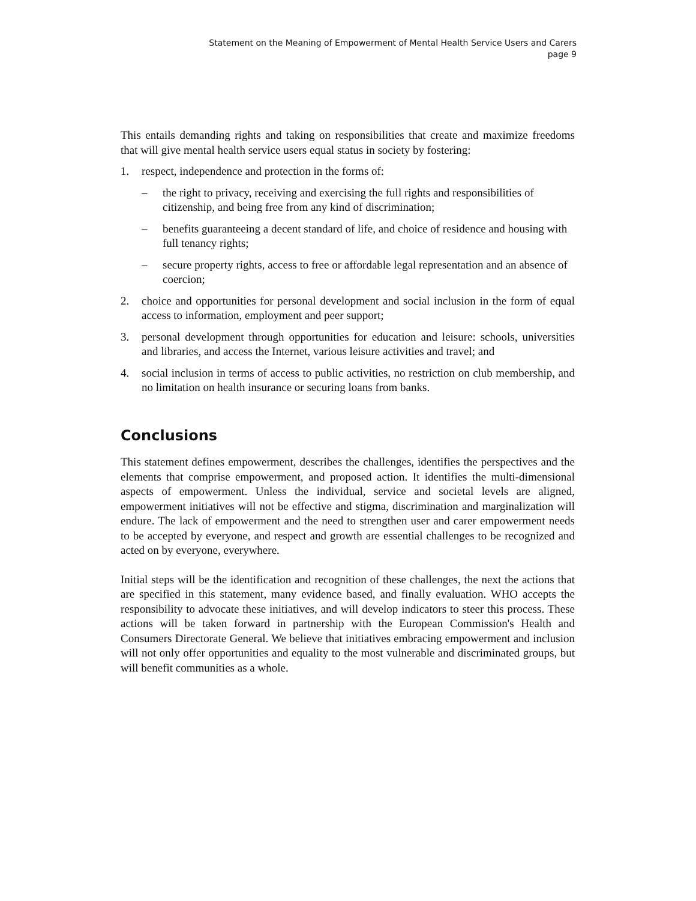Statement on the Meaning of Empowerment of Mental Health Service Users and Carers
page 9
This entails demanding rights and taking on responsibilities that create and maximize freedoms that will give mental health service users equal status in society by fostering:
1. respect, independence and protection in the forms of:
– the right to privacy, receiving and exercising the full rights and responsibilities of citizenship, and being free from any kind of discrimination;
– benefits guaranteeing a decent standard of life, and choice of residence and housing with full tenancy rights;
– secure property rights, access to free or affordable legal representation and an absence of coercion;
2. choice and opportunities for personal development and social inclusion in the form of equal access to information, employment and peer support;
3. personal development through opportunities for education and leisure: schools, universities and libraries, and access the Internet, various leisure activities and travel; and
4. social inclusion in terms of access to public activities, no restriction on club membership, and no limitation on health insurance or securing loans from banks.
Conclusions
This statement defines empowerment, describes the challenges, identifies the perspectives and the elements that comprise empowerment, and proposed action. It identifies the multi-dimensional aspects of empowerment. Unless the individual, service and societal levels are aligned, empowerment initiatives will not be effective and stigma, discrimination and marginalization will endure. The lack of empowerment and the need to strengthen user and carer empowerment needs to be accepted by everyone, and respect and growth are essential challenges to be recognized and acted on by everyone, everywhere.
Initial steps will be the identification and recognition of these challenges, the next the actions that are specified in this statement, many evidence based, and finally evaluation. WHO accepts the responsibility to advocate these initiatives, and will develop indicators to steer this process. These actions will be taken forward in partnership with the European Commission's Health and Consumers Directorate General. We believe that initiatives embracing empowerment and inclusion will not only offer opportunities and equality to the most vulnerable and discriminated groups, but will benefit communities as a whole.